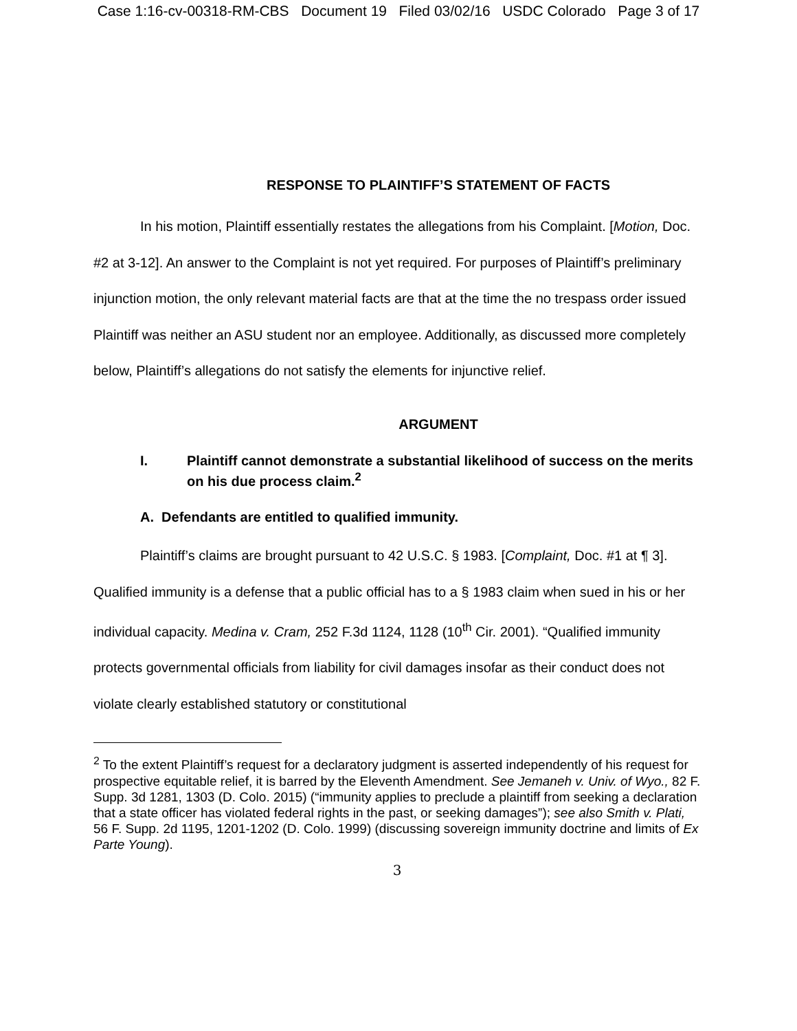Case 1:16-cv-00318-RM-CBS Document 19 Filed 03/02/16 USDC Colorado Page 3 of 17
RESPONSE TO PLAINTIFF’S STATEMENT OF FACTS
In his motion, Plaintiff essentially restates the allegations from his Complaint. [Motion, Doc. #2 at 3-12]. An answer to the Complaint is not yet required. For purposes of Plaintiff’s preliminary injunction motion, the only relevant material facts are that at the time the no trespass order issued Plaintiff was neither an ASU student nor an employee. Additionally, as discussed more completely below, Plaintiff’s allegations do not satisfy the elements for injunctive relief.
ARGUMENT
I. Plaintiff cannot demonstrate a substantial likelihood of success on the merits on his due process claim.<sup>2</sup>
A. Defendants are entitled to qualified immunity.
Plaintiff’s claims are brought pursuant to 42 U.S.C. § 1983. [Complaint, Doc. #1 at ¶ 3]. Qualified immunity is a defense that a public official has to a § 1983 claim when sued in his or her individual capacity. Medina v. Cram, 252 F.3d 1124, 1128 (10<sup>th</sup> Cir. 2001). “Qualified immunity protects governmental officials from liability for civil damages insofar as their conduct does not violate clearly established statutory or constitutional
<sup>2</sup> To the extent Plaintiff’s request for a declaratory judgment is asserted independently of his request for prospective equitable relief, it is barred by the Eleventh Amendment. See Jemaneh v. Univ. of Wyo., 82 F. Supp. 3d 1281, 1303 (D. Colo. 2015) (“immunity applies to preclude a plaintiff from seeking a declaration that a state officer has violated federal rights in the past, or seeking damages”); see also Smith v. Plati, 56 F. Supp. 2d 1195, 1201-1202 (D. Colo. 1999) (discussing sovereign immunity doctrine and limits of Ex Parte Young).
3